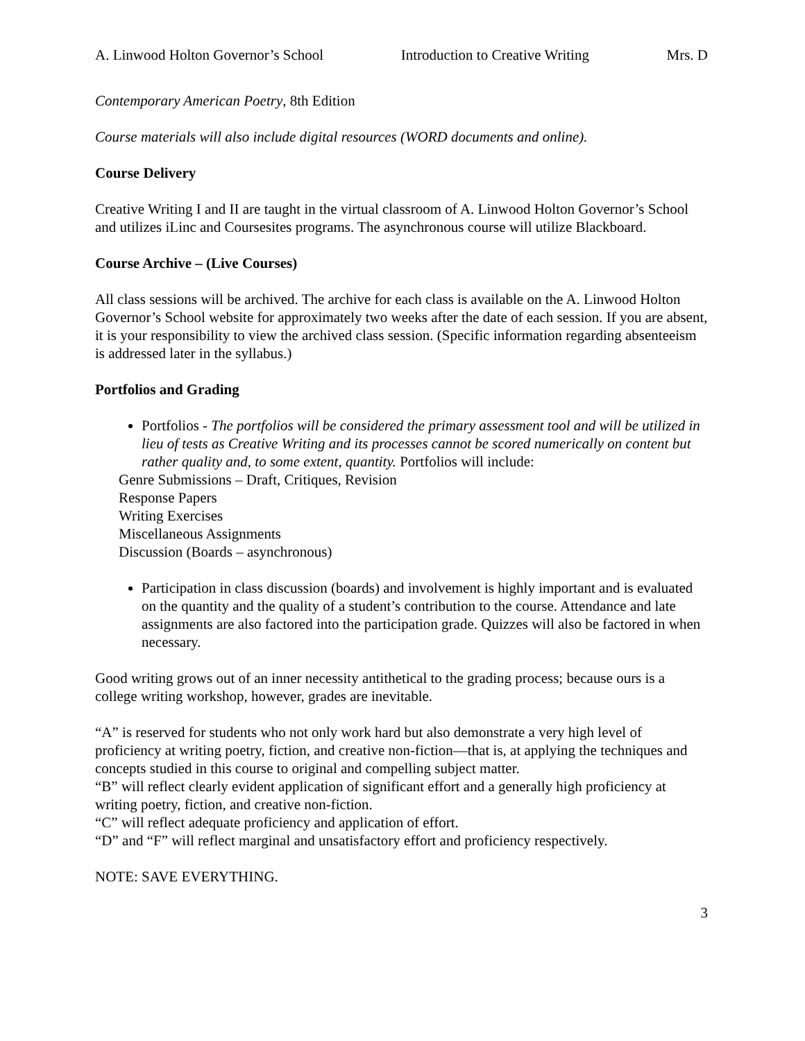A. Linwood Holton Governor’s School Introduction to Creative Writing Mrs. D
Contemporary American Poetry, 8th Edition
Course materials will also include digital resources (WORD documents and online).
Course Delivery
Creative Writing I and II are taught in the virtual classroom of A. Linwood Holton Governor’s School and utilizes iLinc and Coursesites programs. The asynchronous course will utilize Blackboard.
Course Archive – (Live Courses)
All class sessions will be archived. The archive for each class is available on the A. Linwood Holton Governor’s School website for approximately two weeks after the date of each session. If you are absent, it is your responsibility to view the archived class session. (Specific information regarding absenteeism is addressed later in the syllabus.)
Portfolios and Grading
Portfolios - The portfolios will be considered the primary assessment tool and will be utilized in lieu of tests as Creative Writing and its processes cannot be scored numerically on content but rather quality and, to some extent, quantity. Portfolios will include:
Genre Submissions – Draft, Critiques, Revision
Response Papers
Writing Exercises
Miscellaneous Assignments
Discussion (Boards – asynchronous)
Participation in class discussion (boards) and involvement is highly important and is evaluated on the quantity and the quality of a student’s contribution to the course. Attendance and late assignments are also factored into the participation grade. Quizzes will also be factored in when necessary.
Good writing grows out of an inner necessity antithetical to the grading process; because ours is a college writing workshop, however, grades are inevitable.
“A” is reserved for students who not only work hard but also demonstrate a very high level of proficiency at writing poetry, fiction, and creative non-fiction—that is, at applying the techniques and concepts studied in this course to original and compelling subject matter.
“B” will reflect clearly evident application of significant effort and a generally high proficiency at writing poetry, fiction, and creative non-fiction.
“C” will reflect adequate proficiency and application of effort.
“D” and “F” will reflect marginal and unsatisfactory effort and proficiency respectively.
NOTE: SAVE EVERYTHING.
3